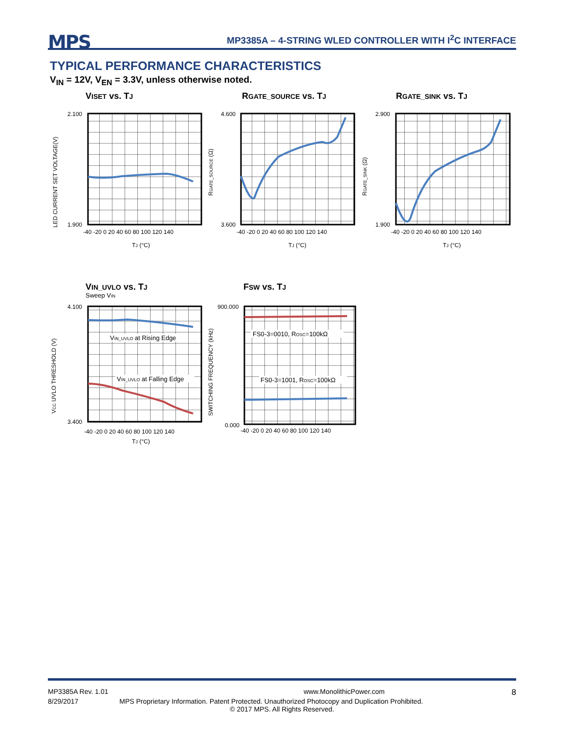MPS
MP3385A – 4-STRING WLED CONTROLLER WITH I<sup>2</sup>C INTERFACE
TYPICAL PERFORMANCE CHARACTERISTICS
V<sub>IN</sub> = 12V, V<sub>EN</sub> = 3.3V, unless otherwise noted.
VISET vs. TJ
2.100
1.900
-40 -20 0 20 40 60 80 100 120 140
TJ (°C)
LED CURRENT SET VOLTAGE(V)
RGATE_SOURCE vs. TJ
4.600
3.600
-40 -20 0 20 40 60 80 100 120 140
TJ (°C)
RGATE_SOURCE (Ω)
RGATE_SINK vs. TJ
2.900
1.900
-40 -20 0 20 40 60 80 100 120 140
TJ (°C)
RGATE_SINK (Ω)
VIN_UVLO vs. TJ
Sweep VIN
4.100
3.400
-40 -20 0 20 40 60 80 100 120 140
TJ (°C)
VCC UVLO THRESHOLD (V)
VIN_UVLO at Rising Edge
VIN_UVLO at Falling Edge
FSW vs. TJ
900.000
0.000
-40 -20 0 20 40 60 80 100 120 140
SWITCHING FREQUENCY (kHz)
FS0-3=0010, ROSC=100kΩ
FS0-3=1001, ROSC=100kΩ
MP3385A Rev. 1.01 www.MonolithicPower.com 8
8/29/2017 MPS Proprietary Information. Patent Protected. Unauthorized Photocopy and Duplication Prohibited.
© 2017 MPS. All Rights Reserved.